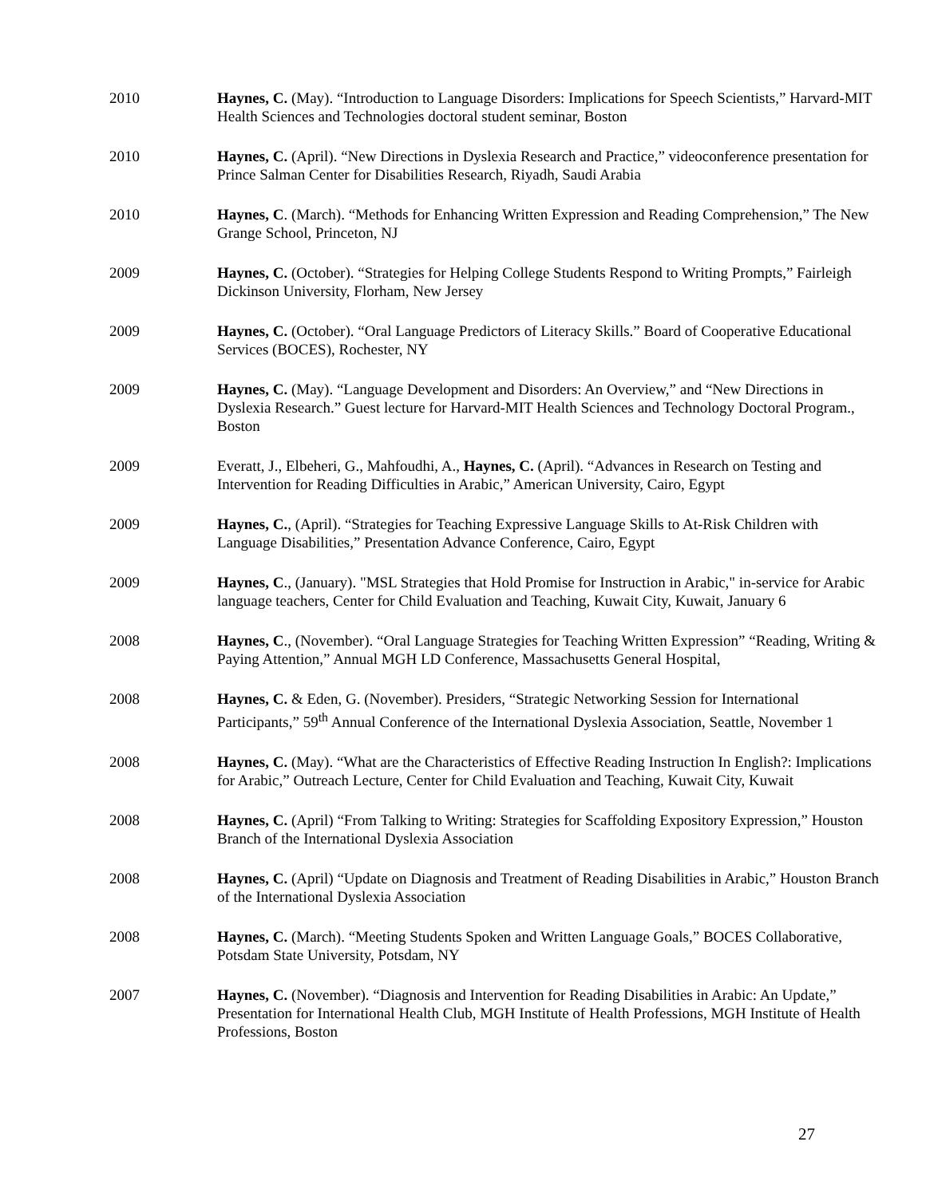2010 Haynes, C. (May). “Introduction to Language Disorders: Implications for Speech Scientists,” Harvard-MIT Health Sciences and Technologies doctoral student seminar, Boston
2010 Haynes, C. (April). “New Directions in Dyslexia Research and Practice,” videoconference presentation for Prince Salman Center for Disabilities Research, Riyadh, Saudi Arabia
2010 Haynes, C. (March). “Methods for Enhancing Written Expression and Reading Comprehension,” The New Grange School, Princeton, NJ
2009 Haynes, C. (October). “Strategies for Helping College Students Respond to Writing Prompts,” Fairleigh Dickinson University, Florham, New Jersey
2009 Haynes, C. (October). “Oral Language Predictors of Literacy Skills.” Board of Cooperative Educational Services (BOCES), Rochester, NY
2009 Haynes, C. (May). “Language Development and Disorders: An Overview,” and “New Directions in Dyslexia Research.” Guest lecture for Harvard-MIT Health Sciences and Technology Doctoral Program., Boston
2009 Everatt, J., Elbeheri, G., Mahfoudhi, A., Haynes, C. (April). “Advances in Research on Testing and Intervention for Reading Difficulties in Arabic,” American University, Cairo, Egypt
2009 Haynes, C., (April). “Strategies for Teaching Expressive Language Skills to At-Risk Children with Language Disabilities,” Presentation Advance Conference, Cairo, Egypt
2009 Haynes, C., (January). "MSL Strategies that Hold Promise for Instruction in Arabic," in-service for Arabic language teachers, Center for Child Evaluation and Teaching, Kuwait City, Kuwait, January 6
2008 Haynes, C., (November). “Oral Language Strategies for Teaching Written Expression” “Reading, Writing & Paying Attention,” Annual MGH LD Conference, Massachusetts General Hospital,
2008 Haynes, C. & Eden, G. (November). Presiders, “Strategic Networking Session for International Participants,” 59<sup>th</sup> Annual Conference of the International Dyslexia Association, Seattle, November 1
2008 Haynes, C. (May). “What are the Characteristics of Effective Reading Instruction In English?: Implications for Arabic,” Outreach Lecture, Center for Child Evaluation and Teaching, Kuwait City, Kuwait
2008 Haynes, C. (April) “From Talking to Writing: Strategies for Scaffolding Expository Expression,” Houston Branch of the International Dyslexia Association
2008 Haynes, C. (April) “Update on Diagnosis and Treatment of Reading Disabilities in Arabic,” Houston Branch of the International Dyslexia Association
2008 Haynes, C. (March). “Meeting Students Spoken and Written Language Goals,” BOCES Collaborative, Potsdam State University, Potsdam, NY
2007 Haynes, C. (November). “Diagnosis and Intervention for Reading Disabilities in Arabic: An Update,” Presentation for International Health Club, MGH Institute of Health Professions, MGH Institute of Health Professions, Boston
27